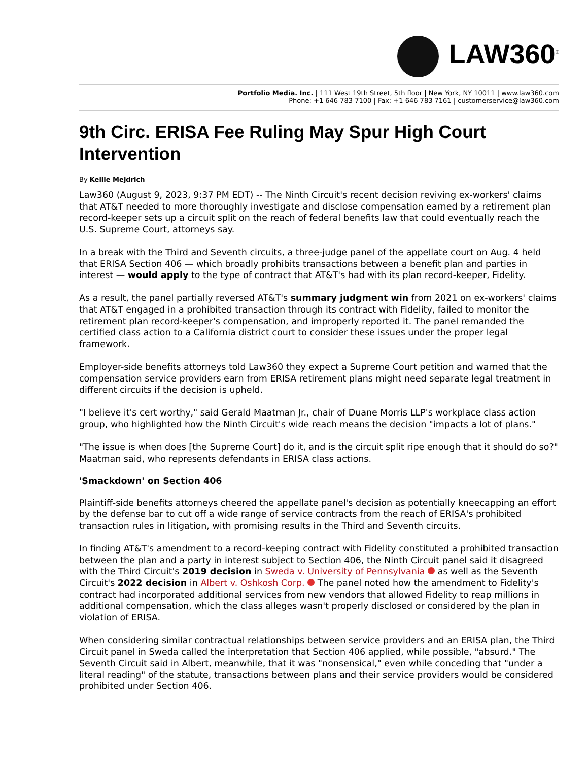LAW360<sup>®</sup>
Portfolio Media. Inc. | 111 West 19th Street, 5th floor | New York, NY 10011 | www.law360.com
Phone: +1 646 783 7100 | Fax: +1 646 783 7161 | customerservice@law360.com
9th Circ. ERISA Fee Ruling May Spur High Court Intervention
By Kellie Mejdrich
Law360 (August 9, 2023, 9:37 PM EDT) -- The Ninth Circuit's recent decision reviving ex-workers' claims that AT&T needed to more thoroughly investigate and disclose compensation earned by a retirement plan record-keeper sets up a circuit split on the reach of federal benefits law that could eventually reach the U.S. Supreme Court, attorneys say.
In a break with the Third and Seventh circuits, a three-judge panel of the appellate court on Aug. 4 held that ERISA Section 406 — which broadly prohibits transactions between a benefit plan and parties in interest — would apply to the type of contract that AT&T's had with its plan record-keeper, Fidelity.
As a result, the panel partially reversed AT&T's summary judgment win from 2021 on ex-workers' claims that AT&T engaged in a prohibited transaction through its contract with Fidelity, failed to monitor the retirement plan record-keeper's compensation, and improperly reported it. The panel remanded the certified class action to a California district court to consider these issues under the proper legal framework.
Employer-side benefits attorneys told Law360 they expect a Supreme Court petition and warned that the compensation service providers earn from ERISA retirement plans might need separate legal treatment in different circuits if the decision is upheld.
"I believe it's cert worthy," said Gerald Maatman Jr., chair of Duane Morris LLP's workplace class action group, who highlighted how the Ninth Circuit's wide reach means the decision "impacts a lot of plans."
"The issue is when does [the Supreme Court] do it, and is the circuit split ripe enough that it should do so?" Maatman said, who represents defendants in ERISA class actions.
'Smackdown' on Section 406
Plaintiff-side benefits attorneys cheered the appellate panel's decision as potentially kneecapping an effort by the defense bar to cut off a wide range of service contracts from the reach of ERISA's prohibited transaction rules in litigation, with promising results in the Third and Seventh circuits.
In finding AT&T's amendment to a record-keeping contract with Fidelity constituted a prohibited transaction between the plan and a party in interest subject to Section 406, the Ninth Circuit panel said it disagreed with the Third Circuit's 2019 decision in Sweda v. University of Pennsylvania as well as the Seventh Circuit's 2022 decision in Albert v. Oshkosh Corp. The panel noted how the amendment to Fidelity's contract had incorporated additional services from new vendors that allowed Fidelity to reap millions in additional compensation, which the class alleges wasn't properly disclosed or considered by the plan in violation of ERISA.
When considering similar contractual relationships between service providers and an ERISA plan, the Third Circuit panel in Sweda called the interpretation that Section 406 applied, while possible, "absurd." The Seventh Circuit said in Albert, meanwhile, that it was "nonsensical," even while conceding that "under a literal reading" of the statute, transactions between plans and their service providers would be considered prohibited under Section 406.